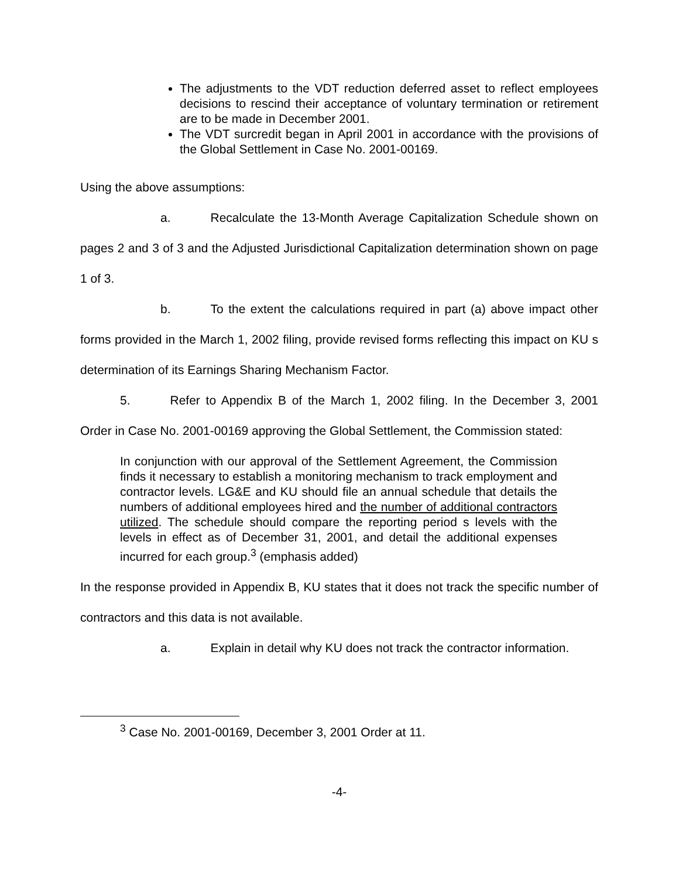The adjustments to the VDT reduction deferred asset to reflect employees decisions to rescind their acceptance of voluntary termination or retirement are to be made in December 2001.
The VDT surcredit began in April 2001 in accordance with the provisions of the Global Settlement in Case No. 2001-00169.
Using the above assumptions:
a. Recalculate the 13-Month Average Capitalization Schedule shown on pages 2 and 3 of 3 and the Adjusted Jurisdictional Capitalization determination shown on page 1 of 3.
b. To the extent the calculations required in part (a) above impact other forms provided in the March 1, 2002 filing, provide revised forms reflecting this impact on KU s determination of its Earnings Sharing Mechanism Factor.
5. Refer to Appendix B of the March 1, 2002 filing. In the December 3, 2001 Order in Case No. 2001-00169 approving the Global Settlement, the Commission stated:
In conjunction with our approval of the Settlement Agreement, the Commission finds it necessary to establish a monitoring mechanism to track employment and contractor levels. LG&E and KU should file an annual schedule that details the numbers of additional employees hired and the number of additional contractors utilized. The schedule should compare the reporting period s levels with the levels in effect as of December 31, 2001, and detail the additional expenses incurred for each group.<sup>3</sup> (emphasis added)
In the response provided in Appendix B, KU states that it does not track the specific number of contractors and this data is not available.
a. Explain in detail why KU does not track the contractor information.
<sup>3</sup> Case No. 2001-00169, December 3, 2001 Order at 11.
-4-